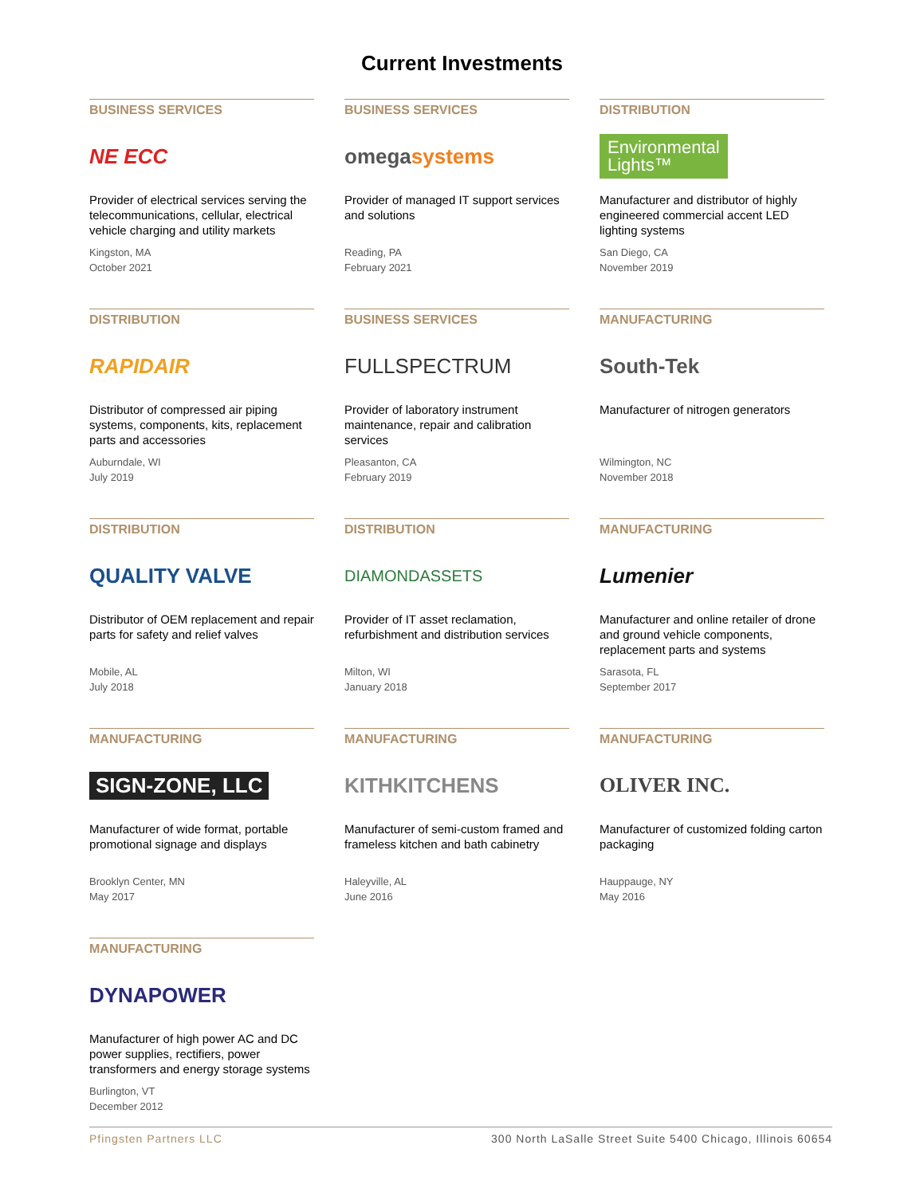Current Investments
BUSINESS SERVICES
NE ECC
Provider of electrical services serving the telecommunications, cellular, electrical vehicle charging and utility markets
Kingston, MA
October 2021
BUSINESS SERVICES
omega systems
Provider of managed IT support services and solutions
Reading, PA
February 2021
DISTRIBUTION
Environmental
Lights™
Manufacturer and distributor of highly engineered commercial accent LED lighting systems
San Diego, CA
November 2019
DISTRIBUTION
RAPIDAIR
Distributor of compressed air piping systems, components, kits, replacement parts and accessories
Auburndale, WI
July 2019
BUSINESS SERVICES
FULLSPECTRUM
Provider of laboratory instrument maintenance, repair and calibration services
Pleasanton, CA
February 2019
MANUFACTURING
South-Tek
Manufacturer of nitrogen generators
Wilmington, NC
November 2018
DISTRIBUTION
QUALITY VALVE
Distributor of OEM replacement and repair parts for safety and relief valves
Mobile, AL
July 2018
DISTRIBUTION
DIAMONDASSETS
Provider of IT asset reclamation, refurbishment and distribution services
Milton, WI
January 2018
MANUFACTURING
Lumenier
Manufacturer and online retailer of drone and ground vehicle components, replacement parts and systems
Sarasota, FL
September 2017
MANUFACTURING
SIGN-ZONE, LLC
Manufacturer of wide format, portable promotional signage and displays
Brooklyn Center, MN
May 2017
MANUFACTURING
KITHKITCHENS
Manufacturer of semi-custom framed and frameless kitchen and bath cabinetry
Haleyville, AL
June 2016
MANUFACTURING
OLIVER INC.
Manufacturer of customized folding carton packaging
Hauppauge, NY
May 2016
MANUFACTURING
DYNAPOWER
Manufacturer of high power AC and DC power supplies, rectifiers, power transformers and energy storage systems
Burlington, VT
December 2012
Pfingsten Partners LLC 300 North LaSalle Street Suite 5400 Chicago, Illinois 60654